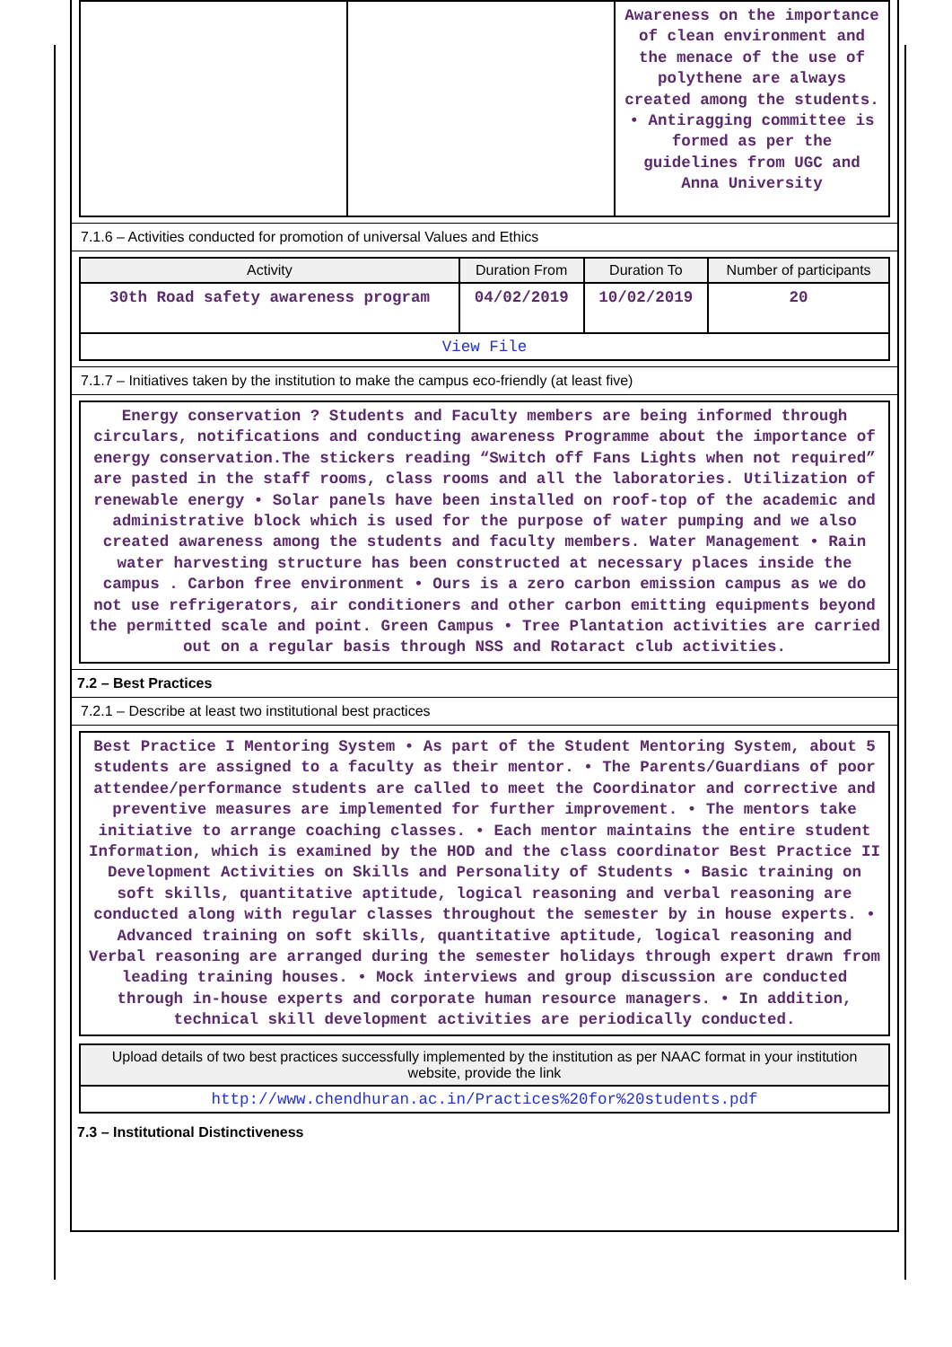| | | Awareness on the importance of clean environment and the menace of the use of polythene are always created among the students. • Antiragging committee is formed as per the guidelines from UGC and Anna University |
7.1.6 – Activities conducted for promotion of universal Values and Ethics
| Activity | Duration From | Duration To | Number of participants |
| --- | --- | --- | --- |
| 30th Road safety awareness program | 04/02/2019 | 10/02/2019 | 20 |
| View File | | | |
7.1.7 – Initiatives taken by the institution to make the campus eco-friendly (at least five)
| Energy conservation ? Students and Faculty members are being informed through circulars, notifications and conducting awareness Programme about the importance of energy conservation.The stickers reading “Switch off Fans Lights when not required” are pasted in the staff rooms, class rooms and all the laboratories. Utilization of renewable energy • Solar panels have been installed on roof-top of the academic and administrative block which is used for the purpose of water pumping and we also created awareness among the students and faculty members. Water Management • Rain water harvesting structure has been constructed at necessary places inside the campus . Carbon free environment • Ours is a zero carbon emission campus as we do not use refrigerators, air conditioners and other carbon emitting equipments beyond the permitted scale and point. Green Campus • Tree Plantation activities are carried out on a regular basis through NSS and Rotaract club activities. |
7.2 – Best Practices
7.2.1 – Describe at least two institutional best practices
| Best Practice I Mentoring System • As part of the Student Mentoring System, about 5 students are assigned to a faculty as their mentor. • The Parents/Guardians of poor attendee/performance students are called to meet the Coordinator and corrective and preventive measures are implemented for further improvement. • The mentors take initiative to arrange coaching classes. • Each mentor maintains the entire student Information, which is examined by the HOD and the class coordinator Best Practice II Development Activities on Skills and Personality of Students • Basic training on soft skills, quantitative aptitude, logical reasoning and verbal reasoning are conducted along with regular classes throughout the semester by in house experts. • Advanced training on soft skills, quantitative aptitude, logical reasoning and Verbal reasoning are arranged during the semester holidays through expert drawn from leading training houses. • Mock interviews and group discussion are conducted through in-house experts and corporate human resource managers. • In addition, technical skill development activities are periodically conducted. |
| Upload details of two best practices successfully implemented by the institution as per NAAC format in your institution website, provide the link |
| --- |
| http://www.chendhuran.ac.in/Practices%20for%20students.pdf |
7.3 – Institutional Distinctiveness